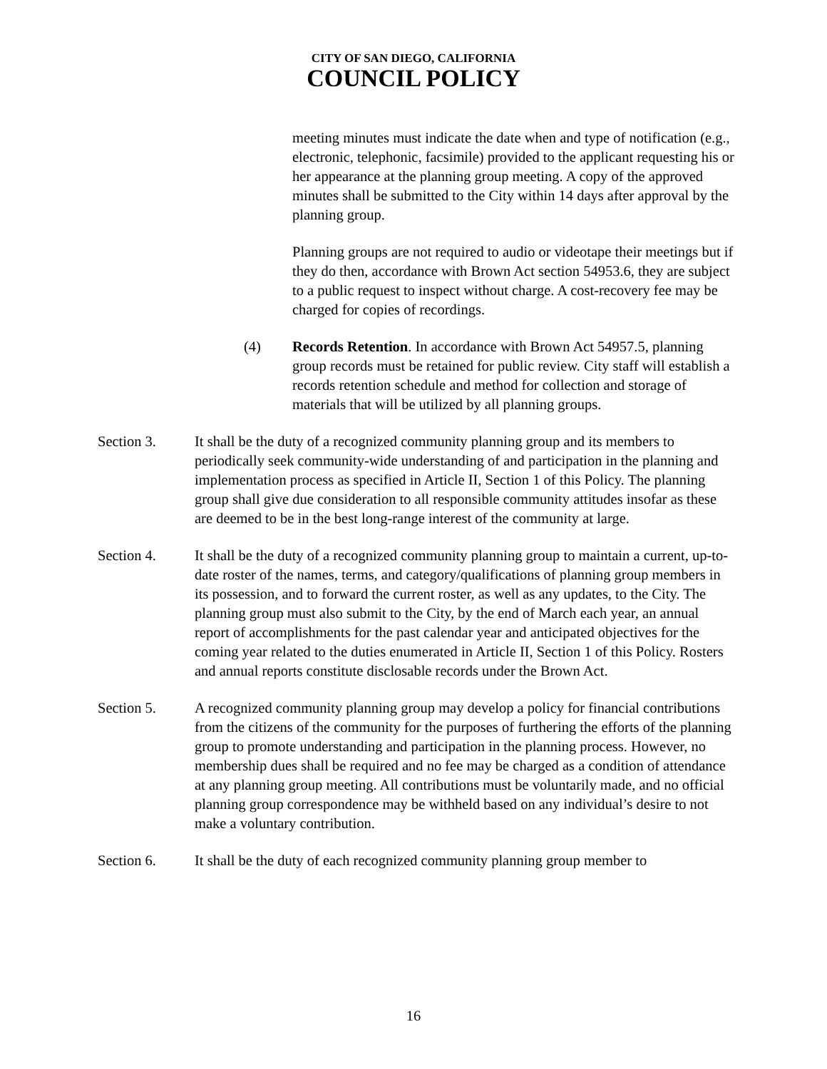CITY OF SAN DIEGO, CALIFORNIA
COUNCIL POLICY
meeting minutes must indicate the date when and type of notification (e.g., electronic, telephonic, facsimile) provided to the applicant requesting his or her appearance at the planning group meeting. A copy of the approved minutes shall be submitted to the City within 14 days after approval by the planning group.
Planning groups are not required to audio or videotape their meetings but if they do then, accordance with Brown Act section 54953.6, they are subject to a public request to inspect without charge. A cost-recovery fee may be charged for copies of recordings.
(4) Records Retention. In accordance with Brown Act 54957.5, planning group records must be retained for public review. City staff will establish a records retention schedule and method for collection and storage of materials that will be utilized by all planning groups.
Section 3. It shall be the duty of a recognized community planning group and its members to periodically seek community-wide understanding of and participation in the planning and implementation process as specified in Article II, Section 1 of this Policy. The planning group shall give due consideration to all responsible community attitudes insofar as these are deemed to be in the best long-range interest of the community at large.
Section 4. It shall be the duty of a recognized community planning group to maintain a current, up-to-date roster of the names, terms, and category/qualifications of planning group members in its possession, and to forward the current roster, as well as any updates, to the City. The planning group must also submit to the City, by the end of March each year, an annual report of accomplishments for the past calendar year and anticipated objectives for the coming year related to the duties enumerated in Article II, Section 1 of this Policy. Rosters and annual reports constitute disclosable records under the Brown Act.
Section 5. A recognized community planning group may develop a policy for financial contributions from the citizens of the community for the purposes of furthering the efforts of the planning group to promote understanding and participation in the planning process. However, no membership dues shall be required and no fee may be charged as a condition of attendance at any planning group meeting. All contributions must be voluntarily made, and no official planning group correspondence may be withheld based on any individual’s desire to not make a voluntary contribution.
Section 6. It shall be the duty of each recognized community planning group member to
16